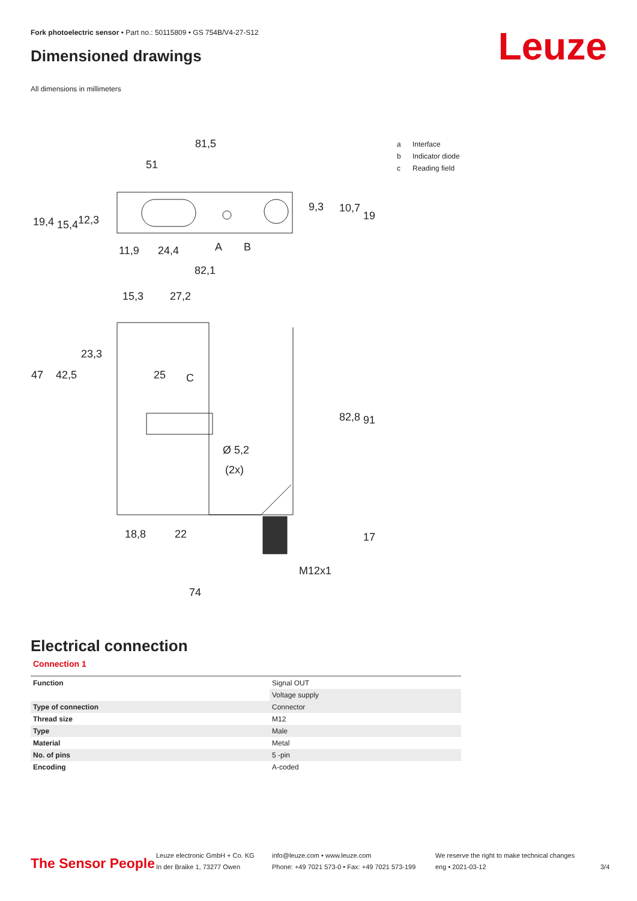Fork photoelectric sensor • Part no.: 50115809 • GS 754B/V4-27-S12
Dimensioned drawings Leuze
All dimensions in millimeters
81,5
51
11,9
24,4
A
B
82,1
15,3
27,2
C
Ø 5,2
(2x)
18,8
22
M12x1
74
19,4
15,4
12,3
9,3
10,7
19
47
42,5
23,3
25
82,8
91
17
a Interface
b Indicator diode
c Reading field
Electrical connection
Connection 1
| Function | Signal OUT |
| | Voltage supply |
| Type of connection | Connector |
| Thread size | M12 |
| Type | Male |
| Material | Metal |
| No. of pins | 5 -pin |
| Encoding | A-coded |
The Sensor People
Leuze electronic GmbH + Co. KG
In der Braike 1, 73277 Owen
info@leuze.com • www.leuze.com
Phone: +49 7021 573-0 • Fax: +49 7021 573-199
We reserve the right to make technical changes
eng • 2021-03-12
3/4